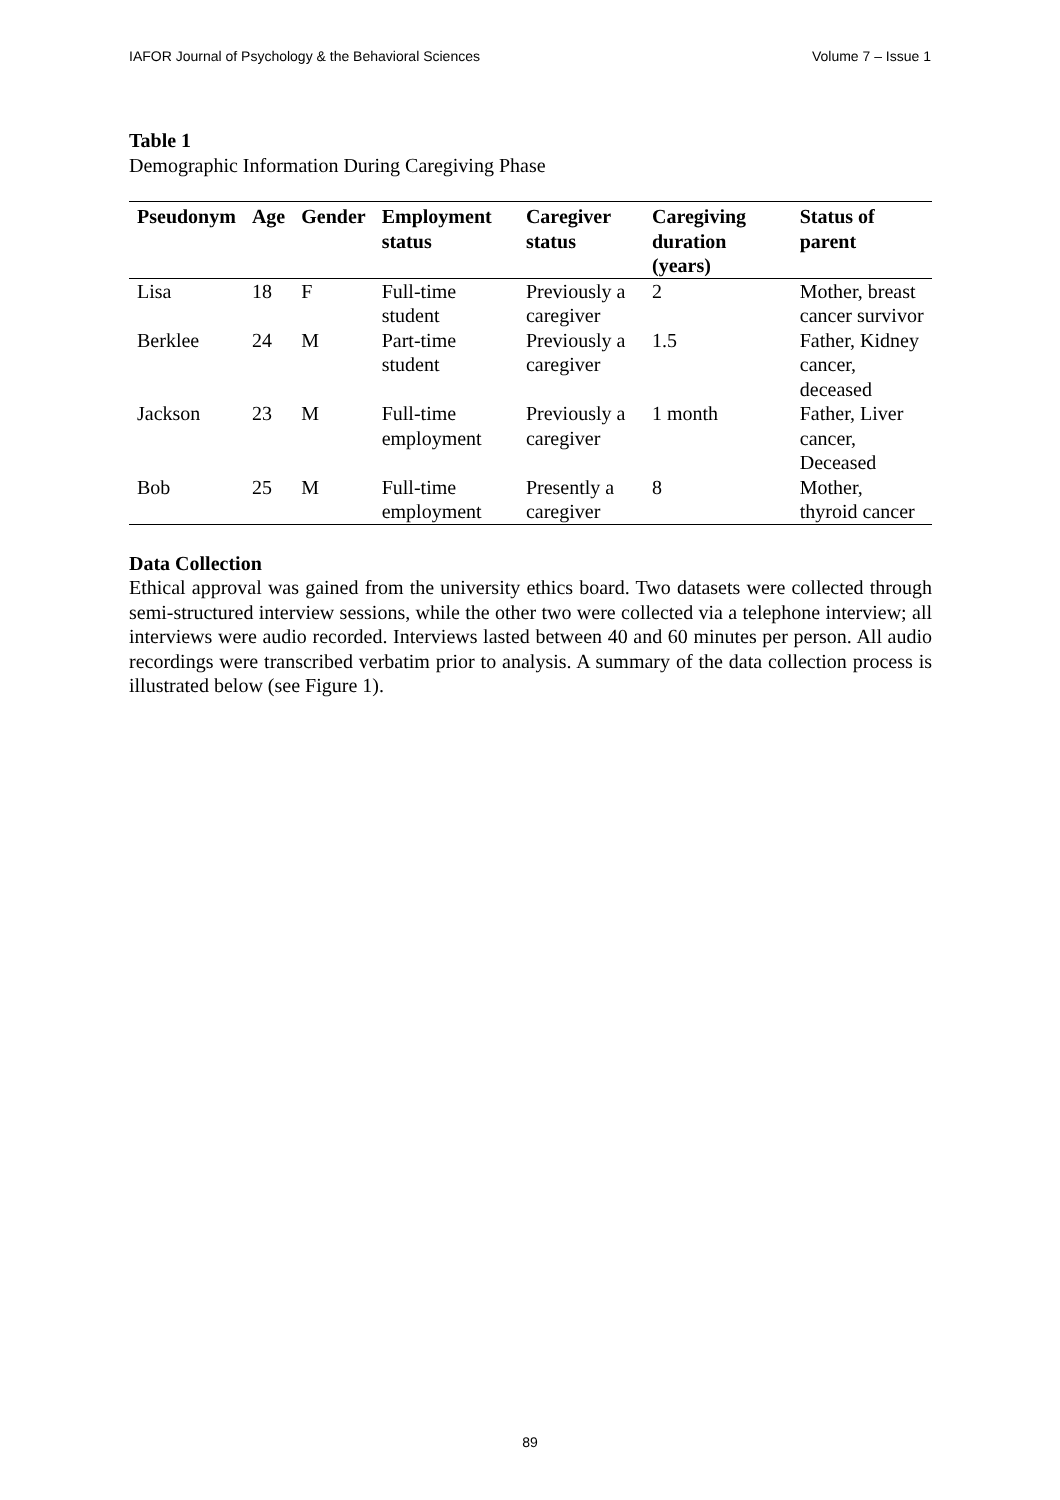IAFOR Journal of Psychology & the Behavioral Sciences Volume 7 – Issue 1
Table 1
Demographic Information During Caregiving Phase
| Pseudonym | Age | Gender | Employment status | Caregiver status | Caregiving duration (years) | Status of parent |
| --- | --- | --- | --- | --- | --- | --- |
| Lisa | 18 | F | Full-time student | Previously a caregiver | 2 | Mother, breast cancer survivor |
| Berklee | 24 | M | Part-time student | Previously a caregiver | 1.5 | Father, Kidney cancer, deceased |
| Jackson | 23 | M | Full-time employment | Previously a caregiver | 1 month | Father, Liver cancer, Deceased |
| Bob | 25 | M | Full-time employment | Presently a caregiver | 8 | Mother, thyroid cancer |
Data Collection
Ethical approval was gained from the university ethics board. Two datasets were collected through semi-structured interview sessions, while the other two were collected via a telephone interview; all interviews were audio recorded. Interviews lasted between 40 and 60 minutes per person. All audio recordings were transcribed verbatim prior to analysis. A summary of the data collection process is illustrated below (see Figure 1).
89